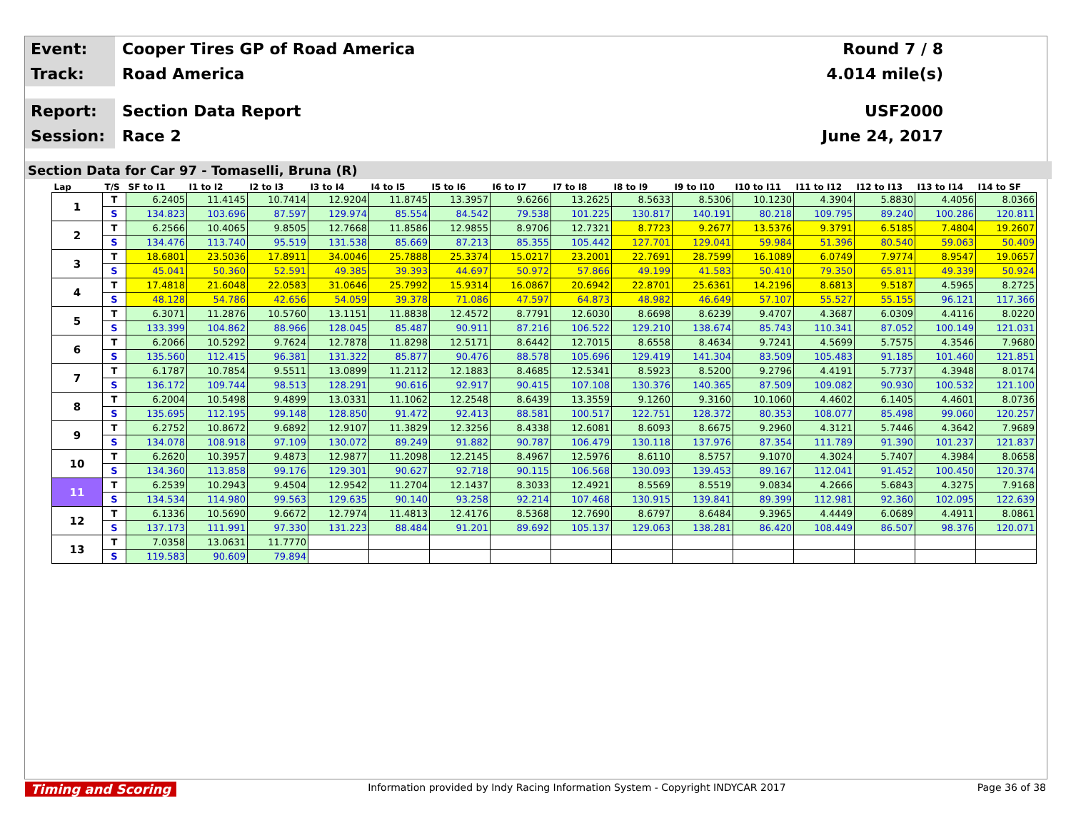Event:
Cooper Tires GP of Road America Round 7 / 8
Track:
Road America 4.014 mile(s)
Report:
Section Data Report USF2000
Session:
Race 2 June 24, 2017
Section Data for Car 97 - Tomaselli, Bruna (R)
| Lap | T/S | SF to I1 | I1 to I2 | I2 to I3 | I3 to I4 | I4 to I5 | I5 to I6 | I6 to I7 | I7 to I8 | I8 to I9 | I9 to I10 | I10 to I11 | I11 to I12 | I12 to I13 | I13 to I14 | I14 to SF |
| --- | --- | --- | --- | --- | --- | --- | --- | --- | --- | --- | --- | --- | --- | --- | --- | --- |
| 1 | T | 6.2405 | 11.4145 | 10.7414 | 12.9204 | 11.8745 | 13.3957 | 9.6266 | 13.2625 | 8.5633 | 8.5306 | 10.1230 | 4.3904 | 5.8830 | 4.4056 | 8.0366 |
| | S | 134.823 | 103.696 | 87.597 | 129.974 | 85.554 | 84.542 | 79.538 | 101.225 | 130.817 | 140.191 | 80.218 | 109.795 | 89.240 | 100.286 | 120.811 |
| 2 | T | 6.2566 | 10.4065 | 9.8505 | 12.7668 | 11.8586 | 12.9855 | 8.9706 | 12.7321 | 8.7723 | 9.2677 | 13.5376 | 9.3791 | 6.5185 | 7.4804 | 19.2607 |
| | S | 134.476 | 113.740 | 95.519 | 131.538 | 85.669 | 87.213 | 85.355 | 105.442 | 127.701 | 129.041 | 59.984 | 51.396 | 80.540 | 59.063 | 50.409 |
| 3 | T | 18.6801 | 23.5036 | 17.8911 | 34.0046 | 25.7888 | 25.3374 | 15.0217 | 23.2001 | 22.7691 | 28.7599 | 16.1089 | 6.0749 | 7.9774 | 8.9547 | 19.0657 |
| | S | 45.041 | 50.360 | 52.591 | 49.385 | 39.393 | 44.697 | 50.972 | 57.866 | 49.199 | 41.583 | 50.410 | 79.350 | 65.811 | 49.339 | 50.924 |
| 4 | T | 17.4818 | 21.6048 | 22.0583 | 31.0646 | 25.7992 | 15.9314 | 16.0867 | 20.6942 | 22.8701 | 25.6361 | 14.2196 | 8.6813 | 9.5187 | 4.5965 | 8.2725 |
| | S | 48.128 | 54.786 | 42.656 | 54.059 | 39.378 | 71.086 | 47.597 | 64.873 | 48.982 | 46.649 | 57.107 | 55.527 | 55.155 | 96.121 | 117.366 |
| 5 | T | 6.3071 | 11.2876 | 10.5760 | 13.1151 | 11.8838 | 12.4572 | 8.7791 | 12.6030 | 8.6698 | 8.6239 | 9.4707 | 4.3687 | 6.0309 | 4.4116 | 8.0220 |
| | S | 133.399 | 104.862 | 88.966 | 128.045 | 85.487 | 90.911 | 87.216 | 106.522 | 129.210 | 138.674 | 85.743 | 110.341 | 87.052 | 100.149 | 121.031 |
| 6 | T | 6.2066 | 10.5292 | 9.7624 | 12.7878 | 11.8298 | 12.5171 | 8.6442 | 12.7015 | 8.6558 | 8.4634 | 9.7241 | 4.5699 | 5.7575 | 4.3546 | 7.9680 |
| | S | 135.560 | 112.415 | 96.381 | 131.322 | 85.877 | 90.476 | 88.578 | 105.696 | 129.419 | 141.304 | 83.509 | 105.483 | 91.185 | 101.460 | 121.851 |
| 7 | T | 6.1787 | 10.7854 | 9.5511 | 13.0899 | 11.2112 | 12.1883 | 8.4685 | 12.5341 | 8.5923 | 8.5200 | 9.2796 | 4.4191 | 5.7737 | 4.3948 | 8.0174 |
| | S | 136.172 | 109.744 | 98.513 | 128.291 | 90.616 | 92.917 | 90.415 | 107.108 | 130.376 | 140.365 | 87.509 | 109.082 | 90.930 | 100.532 | 121.100 |
| 8 | T | 6.2004 | 10.5498 | 9.4899 | 13.0331 | 11.1062 | 12.2548 | 8.6439 | 13.3559 | 9.1260 | 9.3160 | 10.1060 | 4.4602 | 6.1405 | 4.4601 | 8.0736 |
| | S | 135.695 | 112.195 | 99.148 | 128.850 | 91.472 | 92.413 | 88.581 | 100.517 | 122.751 | 128.372 | 80.353 | 108.077 | 85.498 | 99.060 | 120.257 |
| 9 | T | 6.2752 | 10.8672 | 9.6892 | 12.9107 | 11.3829 | 12.3256 | 8.4338 | 12.6081 | 8.6093 | 8.6675 | 9.2960 | 4.3121 | 5.7446 | 4.3642 | 7.9689 |
| | S | 134.078 | 108.918 | 97.109 | 130.072 | 89.249 | 91.882 | 90.787 | 106.479 | 130.118 | 137.976 | 87.354 | 111.789 | 91.390 | 101.237 | 121.837 |
| 10 | T | 6.2620 | 10.3957 | 9.4873 | 12.9877 | 11.2098 | 12.2145 | 8.4967 | 12.5976 | 8.6110 | 8.5757 | 9.1070 | 4.3024 | 5.7407 | 4.3984 | 8.0658 |
| | S | 134.360 | 113.858 | 99.176 | 129.301 | 90.627 | 92.718 | 90.115 | 106.568 | 130.093 | 139.453 | 89.167 | 112.041 | 91.452 | 100.450 | 120.374 |
| 11 | T | 6.2539 | 10.2943 | 9.4504 | 12.9542 | 11.2704 | 12.1437 | 8.3033 | 12.4921 | 8.5569 | 8.5519 | 9.0834 | 4.2666 | 5.6843 | 4.3275 | 7.9168 |
| | S | 134.534 | 114.980 | 99.563 | 129.635 | 90.140 | 93.258 | 92.214 | 107.468 | 130.915 | 139.841 | 89.399 | 112.981 | 92.360 | 102.095 | 122.639 |
| 12 | T | 6.1336 | 10.5690 | 9.6672 | 12.7974 | 11.4813 | 12.4176 | 8.5368 | 12.7690 | 8.6797 | 8.6484 | 9.3965 | 4.4449 | 6.0689 | 4.4911 | 8.0861 |
| | S | 137.173 | 111.991 | 97.330 | 131.223 | 88.484 | 91.201 | 89.692 | 105.137 | 129.063 | 138.281 | 86.420 | 108.449 | 86.507 | 98.376 | 120.071 |
| 13 | T | 7.0358 | 13.0631 | 11.7770 | | | | | | | | | | | | |
| | S | 119.583 | 90.609 | 79.894 | | | | | | | | | | | | |
Timing and Scoring Information provided by Indy Racing Information System - Copyright INDYCAR 2017 Page 36 of 38